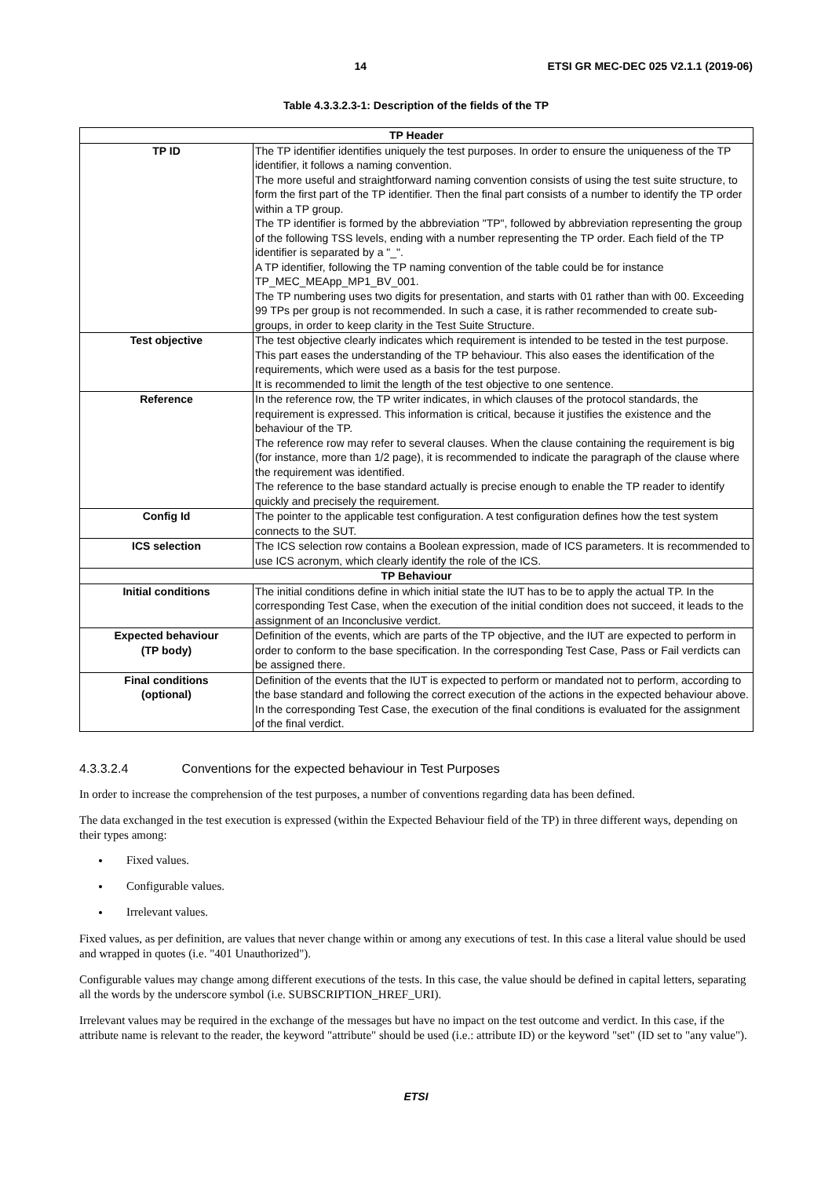14 ETSI GR MEC-DEC 025 V2.1.1 (2019-06)
Table 4.3.3.2.3-1: Description of the fields of the TP
| TP Header | |
| --- | --- |
| TP ID | The TP identifier identifies uniquely the test purposes. In order to ensure the uniqueness of the TP identifier, it follows a naming convention. The more useful and straightforward naming convention consists of using the test suite structure, to form the first part of the TP identifier. Then the final part consists of a number to identify the TP order within a TP group. The TP identifier is formed by the abbreviation "TP", followed by abbreviation representing the group of the following TSS levels, ending with a number representing the TP order. Each field of the TP identifier is separated by a "_". A TP identifier, following the TP naming convention of the table could be for instance TP_MEC_MEApp_MP1_BV_001. The TP numbering uses two digits for presentation, and starts with 01 rather than with 00. Exceeding 99 TPs per group is not recommended. In such a case, it is rather recommended to create sub-groups, in order to keep clarity in the Test Suite Structure. |
| Test objective | The test objective clearly indicates which requirement is intended to be tested in the test purpose. This part eases the understanding of the TP behaviour. This also eases the identification of the requirements, which were used as a basis for the test purpose. It is recommended to limit the length of the test objective to one sentence. |
| Reference | In the reference row, the TP writer indicates, in which clauses of the protocol standards, the requirement is expressed. This information is critical, because it justifies the existence and the behaviour of the TP. The reference row may refer to several clauses. When the clause containing the requirement is big (for instance, more than 1/2 page), it is recommended to indicate the paragraph of the clause where the requirement was identified. The reference to the base standard actually is precise enough to enable the TP reader to identify quickly and precisely the requirement. |
| Config Id | The pointer to the applicable test configuration. A test configuration defines how the test system connects to the SUT. |
| ICS selection | The ICS selection row contains a Boolean expression, made of ICS parameters. It is recommended to use ICS acronym, which clearly identify the role of the ICS. |
| TP Behaviour | |
| Initial conditions | The initial conditions define in which initial state the IUT has to be to apply the actual TP. In the corresponding Test Case, when the execution of the initial condition does not succeed, it leads to the assignment of an Inconclusive verdict. |
| Expected behaviour (TP body) | Definition of the events, which are parts of the TP objective, and the IUT are expected to perform in order to conform to the base specification. In the corresponding Test Case, Pass or Fail verdicts can be assigned there. |
| Final conditions (optional) | Definition of the events that the IUT is expected to perform or mandated not to perform, according to the base standard and following the correct execution of the actions in the expected behaviour above. In the corresponding Test Case, the execution of the final conditions is evaluated for the assignment of the final verdict. |
4.3.3.2.4 Conventions for the expected behaviour in Test Purposes
In order to increase the comprehension of the test purposes, a number of conventions regarding data has been defined.
The data exchanged in the test execution is expressed (within the Expected Behaviour field of the TP) in three different ways, depending on their types among:
Fixed values.
Configurable values.
Irrelevant values.
Fixed values, as per definition, are values that never change within or among any executions of test. In this case a literal value should be used and wrapped in quotes (i.e. "401 Unauthorized").
Configurable values may change among different executions of the tests. In this case, the value should be defined in capital letters, separating all the words by the underscore symbol (i.e. SUBSCRIPTION_HREF_URI).
Irrelevant values may be required in the exchange of the messages but have no impact on the test outcome and verdict. In this case, if the attribute name is relevant to the reader, the keyword "attribute" should be used (i.e.: attribute ID) or the keyword "set" (ID set to "any value").
ETSI